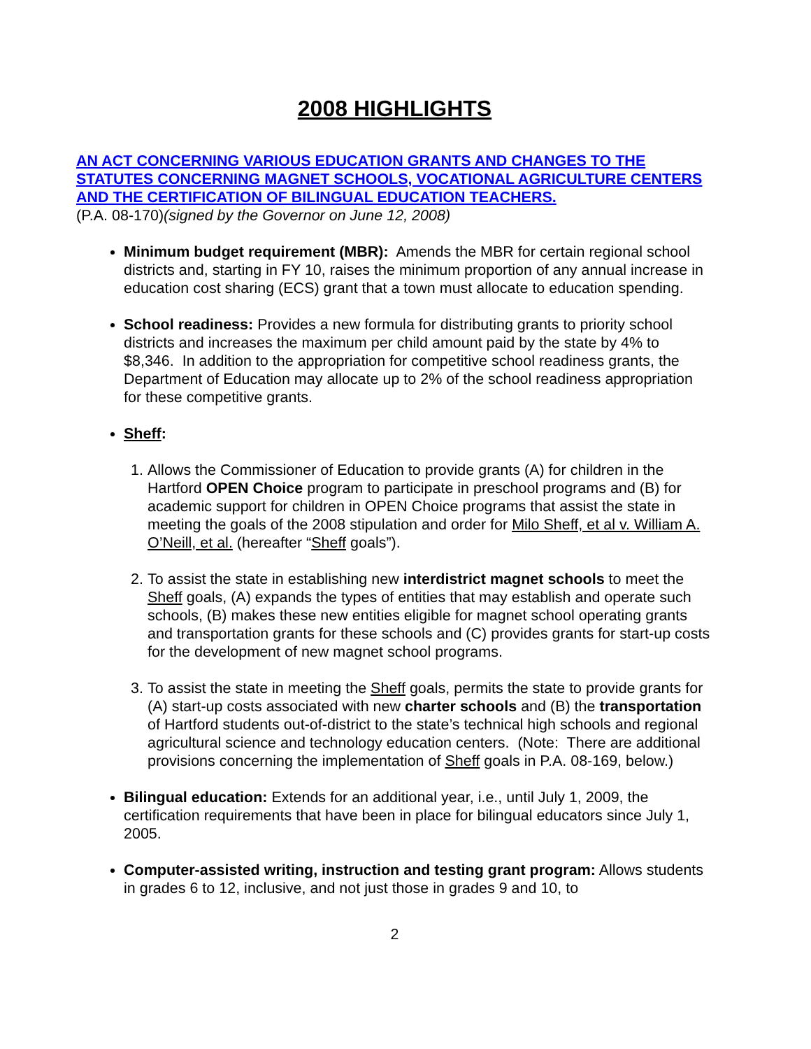2008 HIGHLIGHTS
AN ACT CONCERNING VARIOUS EDUCATION GRANTS AND CHANGES TO THE STATUTES CONCERNING MAGNET SCHOOLS, VOCATIONAL AGRICULTURE CENTERS AND THE CERTIFICATION OF BILINGUAL EDUCATION TEACHERS.
(P.A. 08-170)(signed by the Governor on June 12, 2008)
Minimum budget requirement (MBR): Amends the MBR for certain regional school districts and, starting in FY 10, raises the minimum proportion of any annual increase in education cost sharing (ECS) grant that a town must allocate to education spending.
School readiness: Provides a new formula for distributing grants to priority school districts and increases the maximum per child amount paid by the state by 4% to $8,346. In addition to the appropriation for competitive school readiness grants, the Department of Education may allocate up to 2% of the school readiness appropriation for these competitive grants.
Sheff:
1. Allows the Commissioner of Education to provide grants (A) for children in the Hartford OPEN Choice program to participate in preschool programs and (B) for academic support for children in OPEN Choice programs that assist the state in meeting the goals of the 2008 stipulation and order for Milo Sheff, et al v. William A. O’Neill, et al. (hereafter “Sheff goals”).
2. To assist the state in establishing new interdistrict magnet schools to meet the Sheff goals, (A) expands the types of entities that may establish and operate such schools, (B) makes these new entities eligible for magnet school operating grants and transportation grants for these schools and (C) provides grants for start-up costs for the development of new magnet school programs.
3. To assist the state in meeting the Sheff goals, permits the state to provide grants for (A) start-up costs associated with new charter schools and (B) the transportation of Hartford students out-of-district to the state’s technical high schools and regional agricultural science and technology education centers. (Note: There are additional provisions concerning the implementation of Sheff goals in P.A. 08-169, below.)
Bilingual education: Extends for an additional year, i.e., until July 1, 2009, the certification requirements that have been in place for bilingual educators since July 1, 2005.
Computer-assisted writing, instruction and testing grant program: Allows students in grades 6 to 12, inclusive, and not just those in grades 9 and 10, to
2